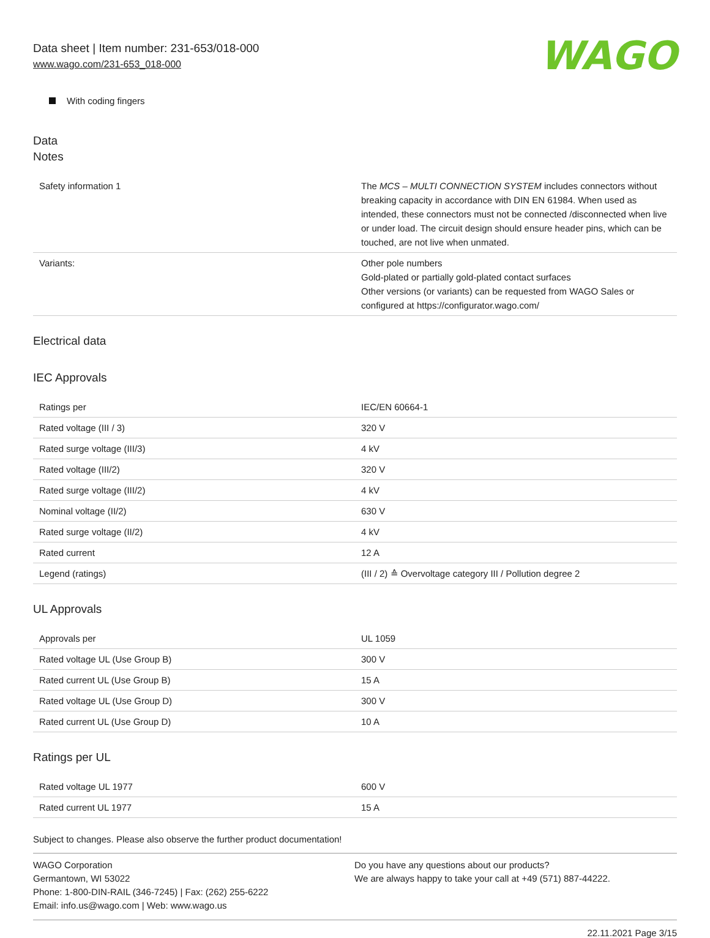Data sheet | Item number: 231-653/018-000
www.wago.com/231-653_018-000
WAGO
With coding fingers
Data
Notes
| Safety information 1 | The MCS – MULTI CONNECTION SYSTEM includes connectors without breaking capacity in accordance with DIN EN 61984. When used as intended, these connectors must not be connected /disconnected when live or under load. The circuit design should ensure header pins, which can be touched, are not live when unmated. |
| Variants: | Other pole numbers Gold-plated or partially gold-plated contact surfaces Other versions (or variants) can be requested from WAGO Sales or configured at https://configurator.wago.com/ |
Electrical data
IEC Approvals
| Ratings per | IEC/EN 60664-1 |
| Rated voltage (III / 3) | 320 V |
| Rated surge voltage (III/3) | 4 kV |
| Rated voltage (III/2) | 320 V |
| Rated surge voltage (III/2) | 4 kV |
| Nominal voltage (II/2) | 630 V |
| Rated surge voltage (II/2) | 4 kV |
| Rated current | 12 A |
| Legend (ratings) | (III / 2) ≙ Overvoltage category III / Pollution degree 2 |
UL Approvals
| Approvals per | UL 1059 |
| Rated voltage UL (Use Group B) | 300 V |
| Rated current UL (Use Group B) | 15 A |
| Rated voltage UL (Use Group D) | 300 V |
| Rated current UL (Use Group D) | 10 A |
Ratings per UL
| Rated voltage UL 1977 | 600 V |
| Rated current UL 1977 | 15 A |
Subject to changes. Please also observe the further product documentation!
WAGO Corporation
Germantown, WI 53022
Phone: 1-800-DIN-RAIL (346-7245) | Fax: (262) 255-6222
Email: info.us@wago.com | Web: www.wago.us
Do you have any questions about our products?
We are always happy to take your call at +49 (571) 887-44222.
22.11.2021 Page 3/15